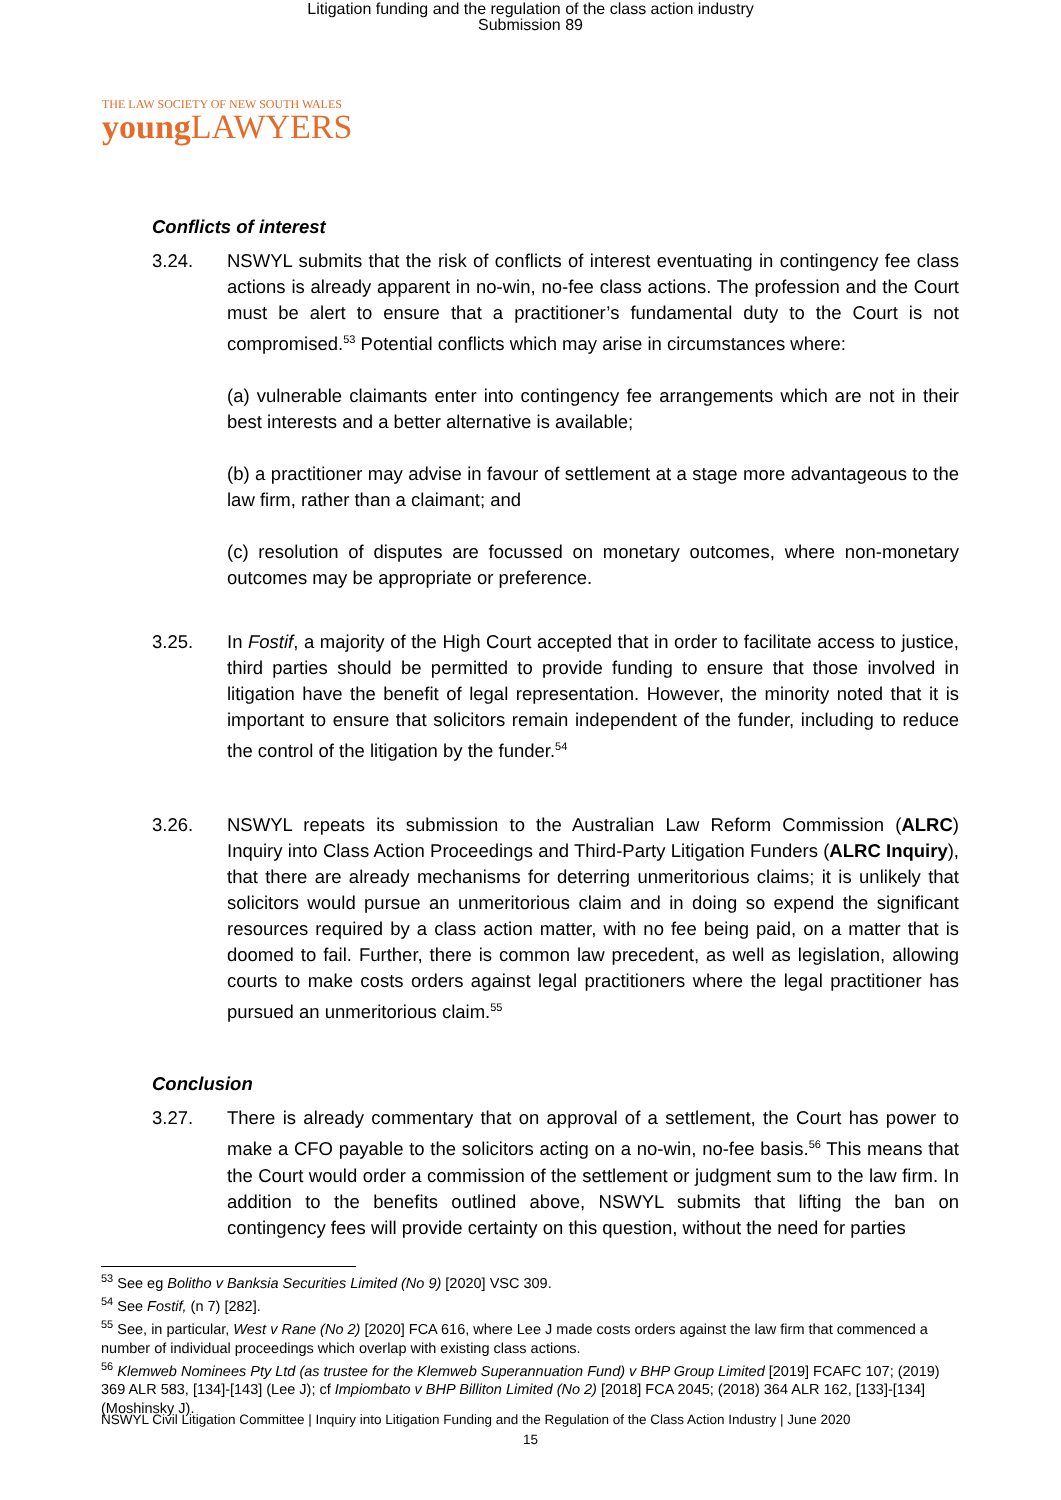Litigation funding and the regulation of the class action industry
Submission 89
THE LAW SOCIETY OF NEW SOUTH WALES
young LAWYERS
Conflicts of interest
3.24. NSWYL submits that the risk of conflicts of interest eventuating in contingency fee class actions is already apparent in no-win, no-fee class actions. The profession and the Court must be alert to ensure that a practitioner’s fundamental duty to the Court is not compromised.<sup>53</sup> Potential conflicts which may arise in circumstances where:
(a) vulnerable claimants enter into contingency fee arrangements which are not in their best interests and a better alternative is available;
(b) a practitioner may advise in favour of settlement at a stage more advantageous to the law firm, rather than a claimant; and
(c) resolution of disputes are focussed on monetary outcomes, where non-monetary outcomes may be appropriate or preference.
3.25. In Fostif, a majority of the High Court accepted that in order to facilitate access to justice, third parties should be permitted to provide funding to ensure that those involved in litigation have the benefit of legal representation. However, the minority noted that it is important to ensure that solicitors remain independent of the funder, including to reduce the control of the litigation by the funder.<sup>54</sup>
3.26. NSWYL repeats its submission to the Australian Law Reform Commission (ALRC) Inquiry into Class Action Proceedings and Third-Party Litigation Funders (ALRC Inquiry), that there are already mechanisms for deterring unmeritorious claims; it is unlikely that solicitors would pursue an unmeritorious claim and in doing so expend the significant resources required by a class action matter, with no fee being paid, on a matter that is doomed to fail. Further, there is common law precedent, as well as legislation, allowing courts to make costs orders against legal practitioners where the legal practitioner has pursued an unmeritorious claim.<sup>55</sup>
Conclusion
3.27. There is already commentary that on approval of a settlement, the Court has power to make a CFO payable to the solicitors acting on a no-win, no-fee basis.<sup>56</sup> This means that the Court would order a commission of the settlement or judgment sum to the law firm. In addition to the benefits outlined above, NSWYL submits that lifting the ban on contingency fees will provide certainty on this question, without the need for parties
<sup>53</sup> See eg Bolitho v Banksia Securities Limited (No 9) [2020] VSC 309.
<sup>54</sup> See Fostif, (n 7) [282].
<sup>55</sup> See, in particular, West v Rane (No 2) [2020] FCA 616, where Lee J made costs orders against the law firm that commenced a number of individual proceedings which overlap with existing class actions.
<sup>56</sup> Klemweb Nominees Pty Ltd (as trustee for the Klemweb Superannuation Fund) v BHP Group Limited [2019] FCAFC 107; (2019) 369 ALR 583, [134]-[143] (Lee J); cf Impiombato v BHP Billiton Limited (No 2) [2018] FCA 2045; (2018) 364 ALR 162, [133]-[134] (Moshinsky J).
NSWYL Civil Litigation Committee | Inquiry into Litigation Funding and the Regulation of the Class Action Industry | June 2020
15